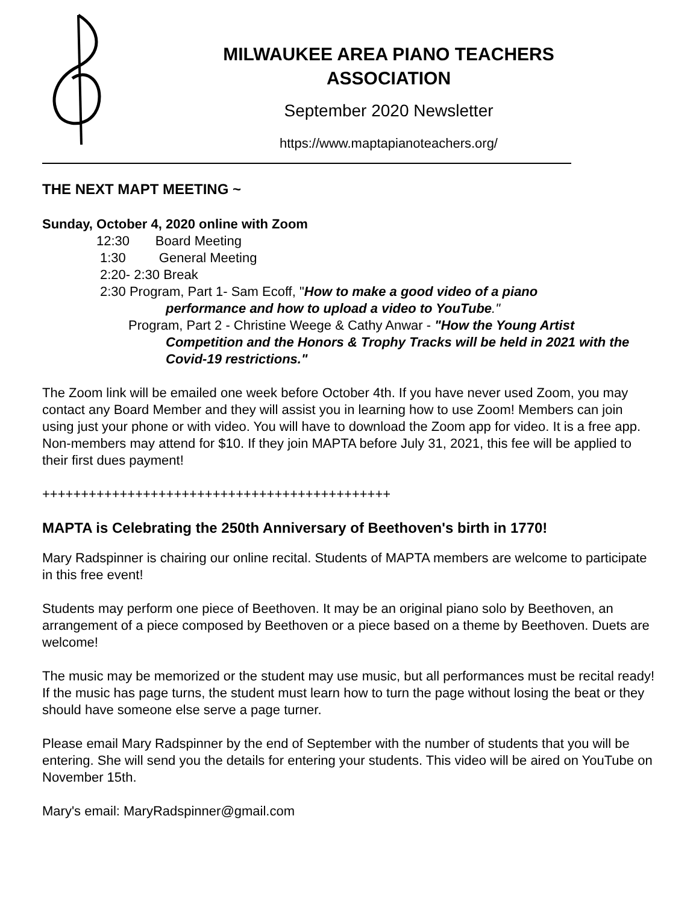MILWAUKEE AREA PIANO TEACHERS
ASSOCIATION
September 2020 Newsletter
https://www.maptapianoteachers.org/
THE NEXT MAPT MEETING ~
Sunday, October 4, 2020 online with Zoom
12:30 Board Meeting
1:30 General Meeting
2:20- 2:30 Break
2:30 Program, Part 1- Sam Ecoff, "How to make a good video of a piano
performance and how to upload a video to YouTube."
Program, Part 2 - Christine Weege & Cathy Anwar - "How the Young Artist
Competition and the Honors & Trophy Tracks will be held in 2021 with the Covid-19 restrictions."
The Zoom link will be emailed one week before October 4th. If you have never used Zoom, you may contact any Board Member and they will assist you in learning how to use Zoom! Members can join using just your phone or with video. You will have to download the Zoom app for video. It is a free app. Non-members may attend for $10. If they join MAPTA before July 31, 2021, this fee will be applied to their first dues payment!
+++++++++++++++++++++++++++++++++++++++++++++
MAPTA is Celebrating the 250th Anniversary of Beethoven's birth in 1770!
Mary Radspinner is chairing our online recital. Students of MAPTA members are welcome to participate in this free event!
Students may perform one piece of Beethoven. It may be an original piano solo by Beethoven, an arrangement of a piece composed by Beethoven or a piece based on a theme by Beethoven. Duets are welcome!
The music may be memorized or the student may use music, but all performances must be recital ready! If the music has page turns, the student must learn how to turn the page without losing the beat or they should have someone else serve a page turner.
Please email Mary Radspinner by the end of September with the number of students that you will be entering. She will send you the details for entering your students. This video will be aired on YouTube on November 15th.
Mary's email: MaryRadspinner@gmail.com